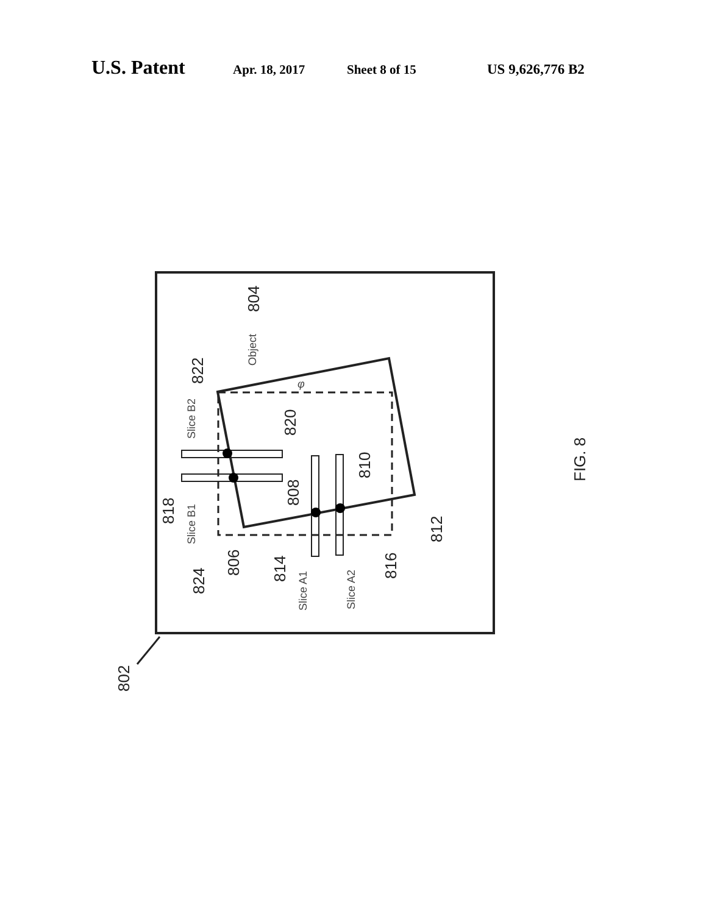U.S. Patent Apr. 18, 2017 Sheet 8 of 15 US 9,626,776 B2
802
804
822
820
818
808
810
812
824
806
814
816
FIG. 8
Object
Slice B2
Slice B1
Slice A1
Slice A2
φ